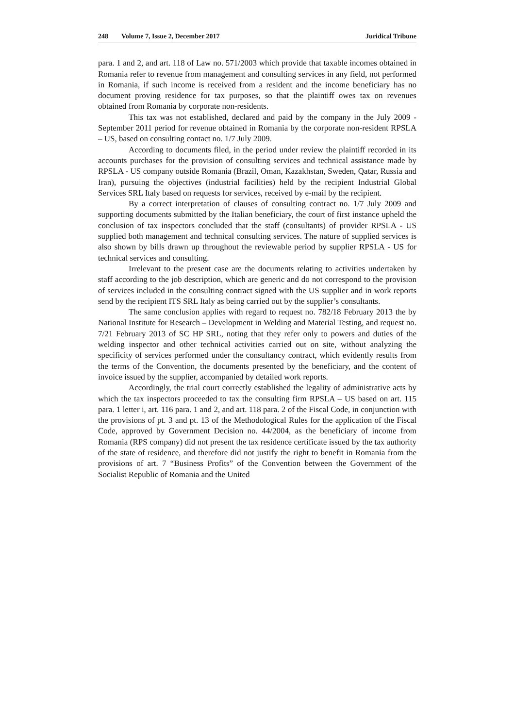248 Volume 7, Issue 2, December 2017 Juridical Tribune
para. 1 and 2, and art. 118 of Law no. 571/2003 which provide that taxable incomes obtained in Romania refer to revenue from management and consulting services in any field, not performed in Romania, if such income is received from a resident and the income beneficiary has no document proving residence for tax purposes, so that the plaintiff owes tax on revenues obtained from Romania by corporate non-residents.
This tax was not established, declared and paid by the company in the July 2009 - September 2011 period for revenue obtained in Romania by the corporate non-resident RPSLA – US, based on consulting contact no. 1/7 July 2009.
According to documents filed, in the period under review the plaintiff recorded in its accounts purchases for the provision of consulting services and technical assistance made by RPSLA - US company outside Romania (Brazil, Oman, Kazakhstan, Sweden, Qatar, Russia and Iran), pursuing the objectives (industrial facilities) held by the recipient Industrial Global Services SRL Italy based on requests for services, received by e-mail by the recipient.
By a correct interpretation of clauses of consulting contract no. 1/7 July 2009 and supporting documents submitted by the Italian beneficiary, the court of first instance upheld the conclusion of tax inspectors concluded that the staff (consultants) of provider RPSLA - US supplied both management and technical consulting services. The nature of supplied services is also shown by bills drawn up throughout the reviewable period by supplier RPSLA - US for technical services and consulting.
Irrelevant to the present case are the documents relating to activities undertaken by staff according to the job description, which are generic and do not correspond to the provision of services included in the consulting contract signed with the US supplier and in work reports send by the recipient ITS SRL Italy as being carried out by the supplier’s consultants.
The same conclusion applies with regard to request no. 782/18 February 2013 the by National Institute for Research – Development in Welding and Material Testing, and request no. 7/21 February 2013 of SC HP SRL, noting that they refer only to powers and duties of the welding inspector and other technical activities carried out on site, without analyzing the specificity of services performed under the consultancy contract, which evidently results from the terms of the Convention, the documents presented by the beneficiary, and the content of invoice issued by the supplier, accompanied by detailed work reports.
Accordingly, the trial court correctly established the legality of administrative acts by which the tax inspectors proceeded to tax the consulting firm RPSLA – US based on art. 115 para. 1 letter i, art. 116 para. 1 and 2, and art. 118 para. 2 of the Fiscal Code, in conjunction with the provisions of pt. 3 and pt. 13 of the Methodological Rules for the application of the Fiscal Code, approved by Government Decision no. 44/2004, as the beneficiary of income from Romania (RPS company) did not present the tax residence certificate issued by the tax authority of the state of residence, and therefore did not justify the right to benefit in Romania from the provisions of art. 7 “Business Profits” of the Convention between the Government of the Socialist Republic of Romania and the United